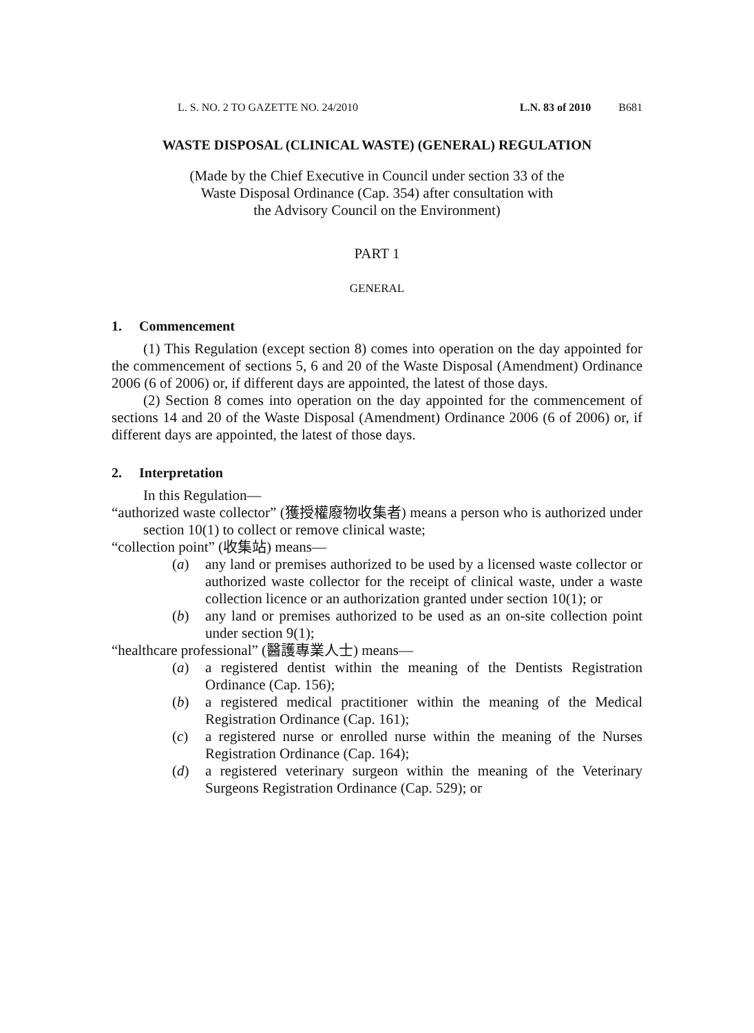L. S. NO. 2 TO GAZETTE NO. 24/2010 L.N. 83 of 2010 B681
WASTE DISPOSAL (CLINICAL WASTE) (GENERAL) REGULATION
(Made by the Chief Executive in Council under section 33 of the
Waste Disposal Ordinance (Cap. 354) after consultation with
the Advisory Council on the Environment)
PART 1
GENERAL
1. Commencement
(1) This Regulation (except section 8) comes into operation on the day appointed for the commencement of sections 5, 6 and 20 of the Waste Disposal (Amendment) Ordinance 2006 (6 of 2006) or, if different days are appointed, the latest of those days.
(2) Section 8 comes into operation on the day appointed for the commencement of sections 14 and 20 of the Waste Disposal (Amendment) Ordinance 2006 (6 of 2006) or, if different days are appointed, the latest of those days.
2. Interpretation
In this Regulation—
“authorized waste collector” (獲授權廢物收集者) means a person who is authorized under section 10(1) to collect or remove clinical waste;
“collection point” (收集站) means—
(a) any land or premises authorized to be used by a licensed waste collector or authorized waste collector for the receipt of clinical waste, under a waste collection licence or an authorization granted under section 10(1); or
(b) any land or premises authorized to be used as an on-site collection point under section 9(1);
“healthcare professional” (醫護專業人士) means—
(a) a registered dentist within the meaning of the Dentists Registration Ordinance (Cap. 156);
(b) a registered medical practitioner within the meaning of the Medical Registration Ordinance (Cap. 161);
(c) a registered nurse or enrolled nurse within the meaning of the Nurses Registration Ordinance (Cap. 164);
(d) a registered veterinary surgeon within the meaning of the Veterinary Surgeons Registration Ordinance (Cap. 529); or